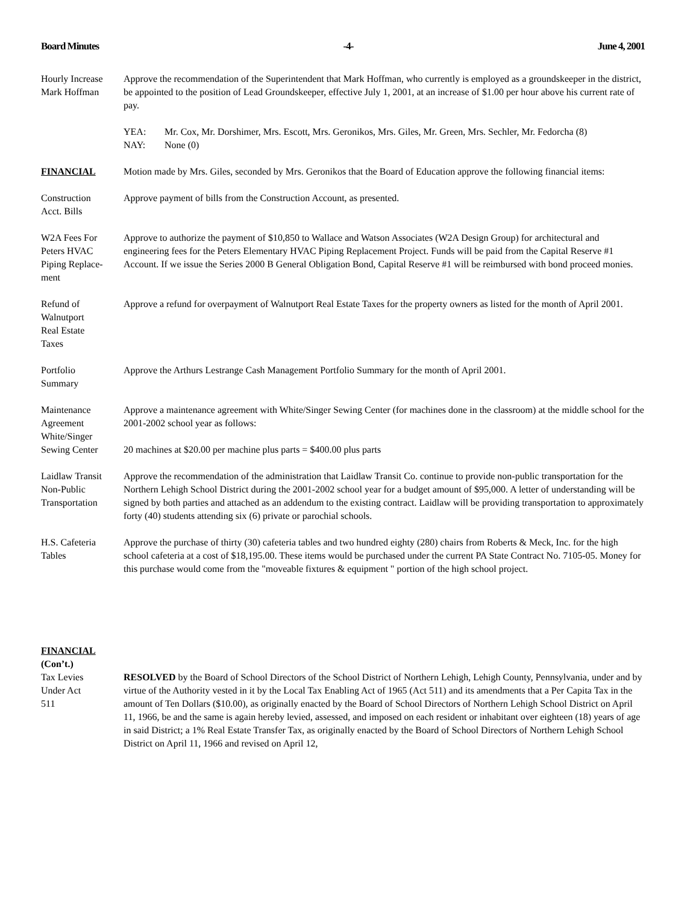Board Minutes -4- June 4, 2001
Hourly Increase
Mark Hoffman
Approve the recommendation of the Superintendent that Mark Hoffman, who currently is employed as a groundskeeper in the district, be appointed to the position of Lead Groundskeeper, effective July 1, 2001, at an increase of $1.00 per hour above his current rate of pay.
YEA: Mr. Cox, Mr. Dorshimer, Mrs. Escott, Mrs. Geronikos, Mrs. Giles, Mr. Green, Mrs. Sechler, Mr. Fedorcha (8)
NAY: None (0)
FINANCIAL Motion made by Mrs. Giles, seconded by Mrs. Geronikos that the Board of Education approve the following financial items:
Construction
Acct. Bills
Approve payment of bills from the Construction Account, as presented.
W2A Fees For
Peters HVAC
Piping Replace-
ment
Approve to authorize the payment of $10,850 to Wallace and Watson Associates (W2A Design Group) for architectural and engineering fees for the Peters Elementary HVAC Piping Replacement Project. Funds will be paid from the Capital Reserve #1 Account. If we issue the Series 2000 B General Obligation Bond, Capital Reserve #1 will be reimbursed with bond proceed monies.
Refund of
Walnutport
Real Estate
Taxes
Approve a refund for overpayment of Walnutport Real Estate Taxes for the property owners as listed for the month of April 2001.
Portfolio
Summary
Approve the Arthurs Lestrange Cash Management Portfolio Summary for the month of April 2001.
Maintenance
Agreement
White/Singer
Sewing Center
Approve a maintenance agreement with White/Singer Sewing Center (for machines done in the classroom) at the middle school for the 2001-2002 school year as follows:
20 machines at $20.00 per machine plus parts = $400.00 plus parts
Laidlaw Transit
Non-Public
Transportation
Approve the recommendation of the administration that Laidlaw Transit Co. continue to provide non-public transportation for the Northern Lehigh School District during the 2001-2002 school year for a budget amount of $95,000. A letter of understanding will be signed by both parties and attached as an addendum to the existing contract. Laidlaw will be providing transportation to approximately forty (40) students attending six (6) private or parochial schools.
H.S. Cafeteria
Tables
Approve the purchase of thirty (30) cafeteria tables and two hundred eighty (280) chairs from Roberts & Meck, Inc. for the high school cafeteria at a cost of $18,195.00. These items would be purchased under the current PA State Contract No. 7105-05. Money for this purchase would come from the "moveable fixtures & equipment " portion of the high school project.
FINANCIAL
(Con’t.)
Tax Levies
Under Act
511
RESOLVED by the Board of School Directors of the School District of Northern Lehigh, Lehigh County, Pennsylvania, under and by virtue of the Authority vested in it by the Local Tax Enabling Act of 1965 (Act 511) and its amendments that a Per Capita Tax in the amount of Ten Dollars ($10.00), as originally enacted by the Board of School Directors of Northern Lehigh School District on April 11, 1966, be and the same is again hereby levied, assessed, and imposed on each resident or inhabitant over eighteen (18) years of age in said District; a 1% Real Estate Transfer Tax, as originally enacted by the Board of School Directors of Northern Lehigh School District on April 11, 1966 and revised on April 12,